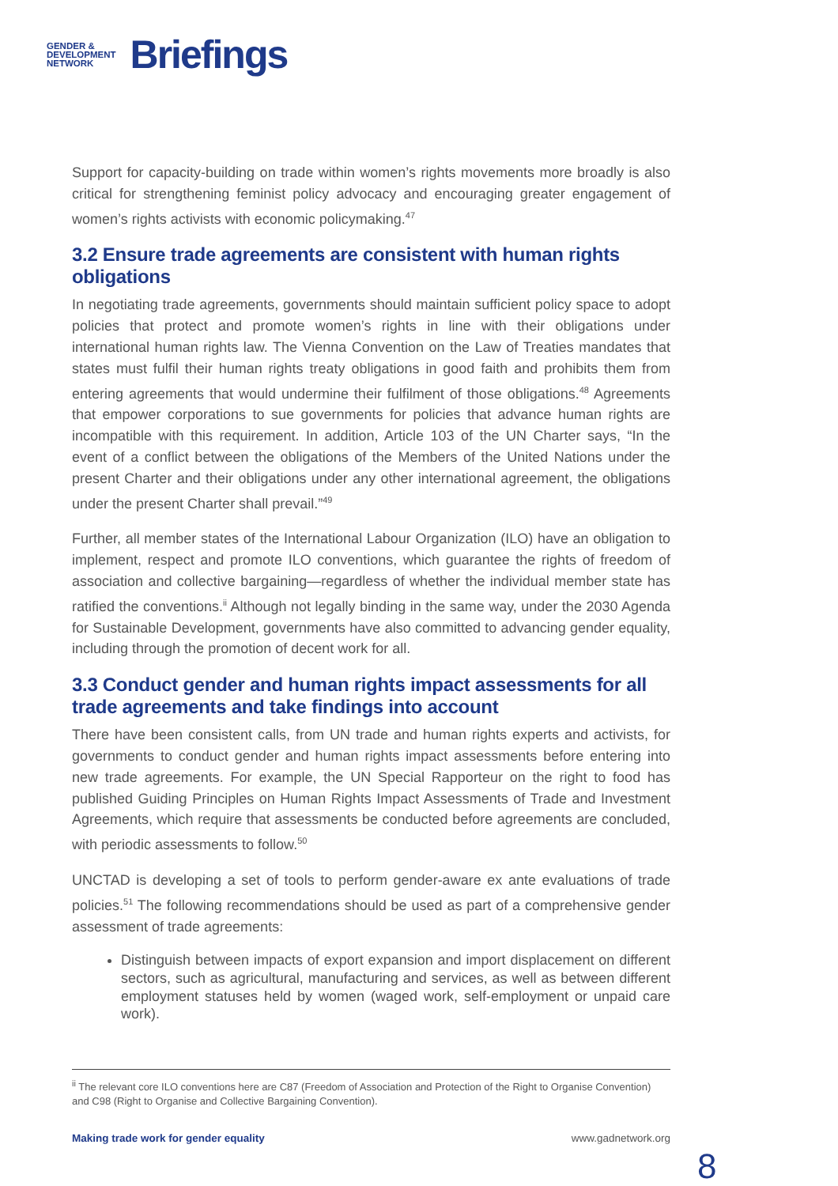GENDER &
DEVELOPMENT
NETWORK
Briefings
Support for capacity-building on trade within women’s rights movements more broadly is also critical for strengthening feminist policy advocacy and encouraging greater engagement of women’s rights activists with economic policymaking.<sup>47</sup>
3.2 Ensure trade agreements are consistent with human rights obligations
In negotiating trade agreements, governments should maintain sufficient policy space to adopt policies that protect and promote women’s rights in line with their obligations under international human rights law. The Vienna Convention on the Law of Treaties mandates that states must fulfil their human rights treaty obligations in good faith and prohibits them from entering agreements that would undermine their fulfilment of those obligations.<sup>48</sup> Agreements that empower corporations to sue governments for policies that advance human rights are incompatible with this requirement. In addition, Article 103 of the UN Charter says, “In the event of a conflict between the obligations of the Members of the United Nations under the present Charter and their obligations under any other international agreement, the obligations under the present Charter shall prevail.”<sup>49</sup>
Further, all member states of the International Labour Organization (ILO) have an obligation to implement, respect and promote ILO conventions, which guarantee the rights of freedom of association and collective bargaining—regardless of whether the individual member state has ratified the conventions.<sup>ii</sup> Although not legally binding in the same way, under the 2030 Agenda for Sustainable Development, governments have also committed to advancing gender equality, including through the promotion of decent work for all.
3.3 Conduct gender and human rights impact assessments for all trade agreements and take findings into account
There have been consistent calls, from UN trade and human rights experts and activists, for governments to conduct gender and human rights impact assessments before entering into new trade agreements. For example, the UN Special Rapporteur on the right to food has published Guiding Principles on Human Rights Impact Assessments of Trade and Investment Agreements, which require that assessments be conducted before agreements are concluded, with periodic assessments to follow.<sup>50</sup>
UNCTAD is developing a set of tools to perform gender-aware ex ante evaluations of trade policies.<sup>51</sup> The following recommendations should be used as part of a comprehensive gender assessment of trade agreements:
Distinguish between impacts of export expansion and import displacement on different sectors, such as agricultural, manufacturing and services, as well as between different employment statuses held by women (waged work, self-employment or unpaid care work).
<sup>ii</sup> The relevant core ILO conventions here are C87 (Freedom of Association and Protection of the Right to Organise Convention) and C98 (Right to Organise and Collective Bargaining Convention).
Making trade work for gender equality www.gadnetwork.org
8